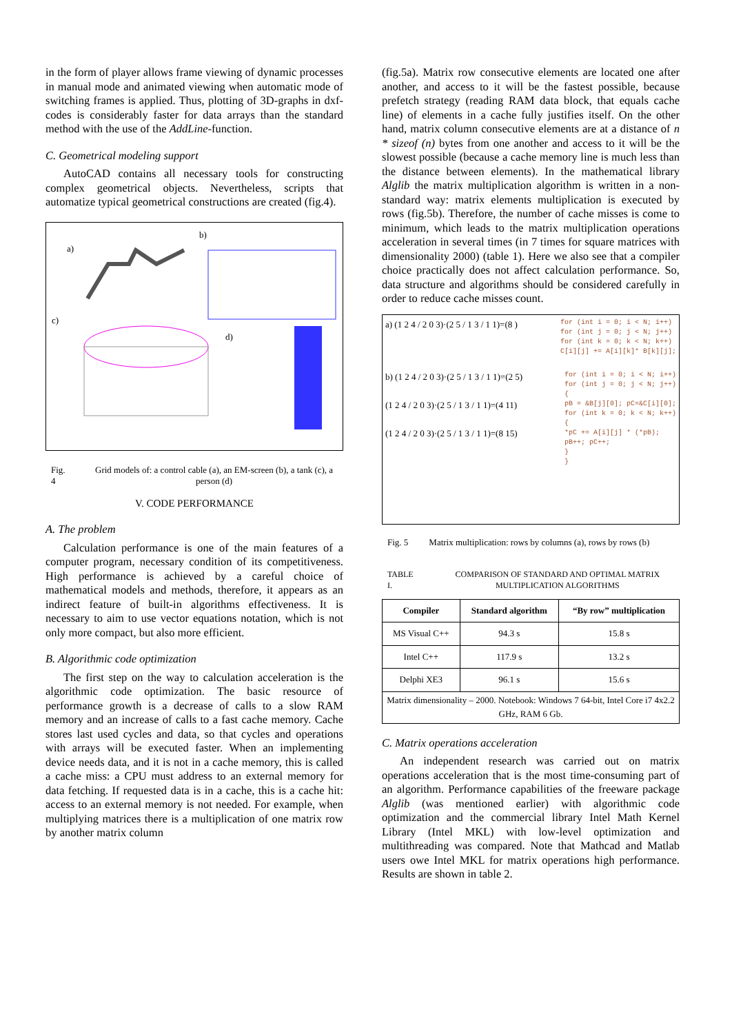in the form of player allows frame viewing of dynamic processes in manual mode and animated viewing when automatic mode of switching frames is applied. Thus, plotting of 3D-graphs in dxf-codes is considerably faster for data arrays than the standard method with the use of the AddLine-function.
C. Geometrical modeling support
AutoCAD contains all necessary tools for constructing complex geometrical objects. Nevertheless, scripts that automatize typical geometrical constructions are created (fig.4).
a)
b)
c)
d)
Fig. 4 Grid models of: a control cable (a), an EM-screen (b), a tank (c), a person (d)
V. CODE PERFORMANCE
A. The problem
Calculation performance is one of the main features of a computer program, necessary condition of its competitiveness. High performance is achieved by a careful choice of mathematical models and methods, therefore, it appears as an indirect feature of built-in algorithms effectiveness. It is necessary to aim to use vector equations notation, which is not only more compact, but also more efficient.
B. Algorithmic code optimization
The first step on the way to calculation acceleration is the algorithmic code optimization. The basic resource of performance growth is a decrease of calls to a slow RAM memory and an increase of calls to a fast cache memory. Cache stores last used cycles and data, so that cycles and operations with arrays will be executed faster. When an implementing device needs data, and it is not in a cache memory, this is called a cache miss: a CPU must address to an external memory for data fetching. If requested data is in a cache, this is a cache hit: access to an external memory is not needed. For example, when multiplying matrices there is a multiplication of one matrix row by another matrix column
(fig.5a). Matrix row consecutive elements are located one after another, and access to it will be the fastest possible, because prefetch strategy (reading RAM data block, that equals cache line) of elements in a cache fully justifies itself. On the other hand, matrix column consecutive elements are at a distance of n * sizeof (n) bytes from one another and access to it will be the slowest possible (because a cache memory line is much less than the distance between elements). In the mathematical library Alglib the matrix multiplication algorithm is written in a non-standard way: matrix elements multiplication is executed by rows (fig.5b). Therefore, the number of cache misses is come to minimum, which leads to the matrix multiplication operations acceleration in several times (in 7 times for square matrices with dimensionality 2000) (table 1). Here we also see that a compiler choice practically does not affect calculation performance. So, data structure and algorithms should be considered carefully in order to reduce cache misses count.
a) (1 2 4 / 2 0 3)·(2 5 / 1 3 / 1 1)=(8 )
for (int i = 0; i < N; i++)
for (int j = 0; j < N; j++)
for (int k = 0; k < N; k++)
C[i][j] += A[i][k]* B[k][j];
b) (1 2 4 / 2 0 3)·(2 5 / 1 3 / 1 1)=(2 5)
(1 2 4 / 2 0 3)·(2 5 / 1 3 / 1 1)=(4 11)
(1 2 4 / 2 0 3)·(2 5 / 1 3 / 1 1)=(8 15)
for (int i = 0; i < N; i++)
for (int j = 0; j < N; j++)
{
pB = &B[j][0]; pC=&C[i][0];
for (int k = 0; k < N; k++)
{
*pC += A[i][j] * (*pB);
pB++; pC++;
}
}
Fig. 5 Matrix multiplication: rows by columns (a), rows by rows (b)
TABLE I. COMPARISON OF STANDARD AND OPTIMAL MATRIX MULTIPLICATION ALGORITHMS
| Compiler | Standard algorithm | “By row” multiplication |
| --- | --- | --- |
| MS Visual C++ | 94.3 s | 15.8 s |
| Intel C++ | 117.9 s | 13.2 s |
| Delphi XE3 | 96.1 s | 15.6 s |
| Matrix dimensionality – 2000. Notebook: Windows 7 64-bit, Intel Core i7 4x2.2 GHz, RAM 6 Gb. | | |
C. Matrix operations acceleration
An independent research was carried out on matrix operations acceleration that is the most time-consuming part of an algorithm. Performance capabilities of the freeware package Alglib (was mentioned earlier) with algorithmic code optimization and the commercial library Intel Math Kernel Library (Intel MKL) with low-level optimization and multithreading was compared. Note that Mathcad and Matlab users owe Intel MKL for matrix operations high performance. Results are shown in table 2.